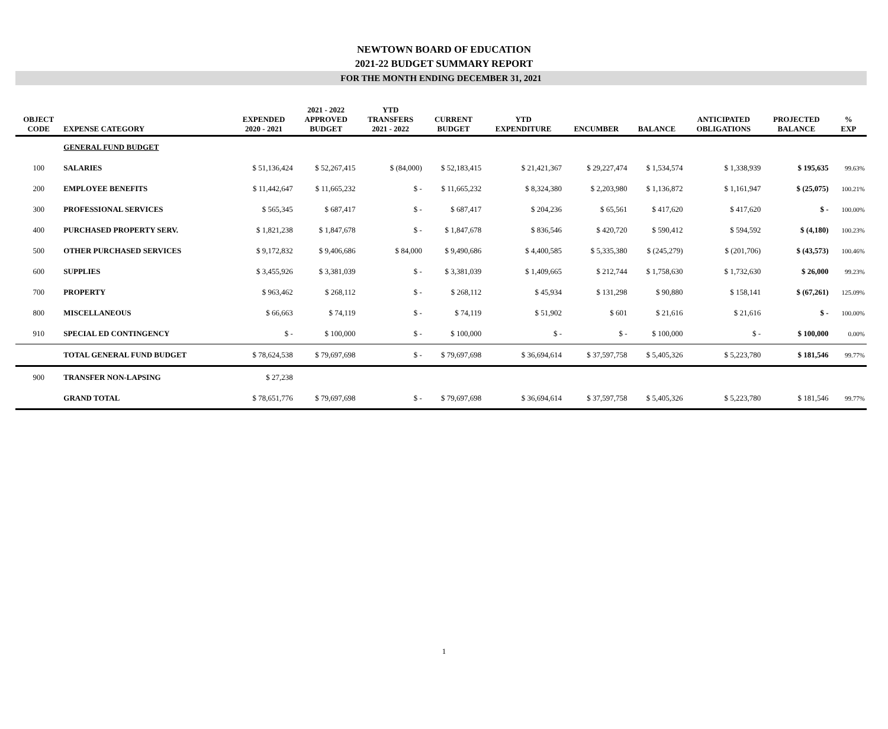NEWTOWN BOARD OF EDUCATION
2021-22 BUDGET SUMMARY REPORT
FOR THE MONTH ENDING DECEMBER 31, 2021
| OBJECT CODE | EXPENSE CATEGORY | EXPENDED 2020 - 2021 | 2021 - 2022 APPROVED BUDGET | YTD TRANSFERS 2021 - 2022 | CURRENT BUDGET | YTD EXPENDITURE | ENCUMBER | BALANCE | ANTICIPATED OBLIGATIONS | PROJECTED BALANCE | % EXP |
| --- | --- | --- | --- | --- | --- | --- | --- | --- | --- | --- | --- |
| | GENERAL FUND BUDGET | | | | | | | | | | |
| 100 | SALARIES | $ 51,136,424 | $ 52,267,415 | $ (84,000) | $ 52,183,415 | $ 21,421,367 | $ 29,227,474 | $ 1,534,574 | $ 1,338,939 | $ 195,635 | 99.63% |
| 200 | EMPLOYEE BENEFITS | $ 11,442,647 | $ 11,665,232 | $ - | $ 11,665,232 | $ 8,324,380 | $ 2,203,980 | $ 1,136,872 | $ 1,161,947 | $ (25,075) | 100.21% |
| 300 | PROFESSIONAL SERVICES | $ 565,345 | $ 687,417 | $ - | $ 687,417 | $ 204,236 | $ 65,561 | $ 417,620 | $ 417,620 | $ - | 100.00% |
| 400 | PURCHASED PROPERTY SERV. | $ 1,821,238 | $ 1,847,678 | $ - | $ 1,847,678 | $ 836,546 | $ 420,720 | $ 590,412 | $ 594,592 | $ (4,180) | 100.23% |
| 500 | OTHER PURCHASED SERVICES | $ 9,172,832 | $ 9,406,686 | $ 84,000 | $ 9,490,686 | $ 4,400,585 | $ 5,335,380 | $ (245,279) | $ (201,706) | $ (43,573) | 100.46% |
| 600 | SUPPLIES | $ 3,455,926 | $ 3,381,039 | $ - | $ 3,381,039 | $ 1,409,665 | $ 212,744 | $ 1,758,630 | $ 1,732,630 | $ 26,000 | 99.23% |
| 700 | PROPERTY | $ 963,462 | $ 268,112 | $ - | $ 268,112 | $ 45,934 | $ 131,298 | $ 90,880 | $ 158,141 | $ (67,261) | 125.09% |
| 800 | MISCELLANEOUS | $ 66,663 | $ 74,119 | $ - | $ 74,119 | $ 51,902 | $ 601 | $ 21,616 | $ 21,616 | $ - | 100.00% |
| 910 | SPECIAL ED CONTINGENCY | $ - | $ 100,000 | $ - | $ 100,000 | $ - | $ - | $ 100,000 | $ - | $ 100,000 | 0.00% |
| | TOTAL GENERAL FUND BUDGET | $ 78,624,538 | $ 79,697,698 | $ - | $ 79,697,698 | $ 36,694,614 | $ 37,597,758 | $ 5,405,326 | $ 5,223,780 | $ 181,546 | 99.77% |
| 900 | TRANSFER NON-LAPSING | $ 27,238 | | | | | | | | | |
| | GRAND TOTAL | $ 78,651,776 | $ 79,697,698 | $ - | $ 79,697,698 | $ 36,694,614 | $ 37,597,758 | $ 5,405,326 | $ 5,223,780 | $ 181,546 | 99.77% |
1